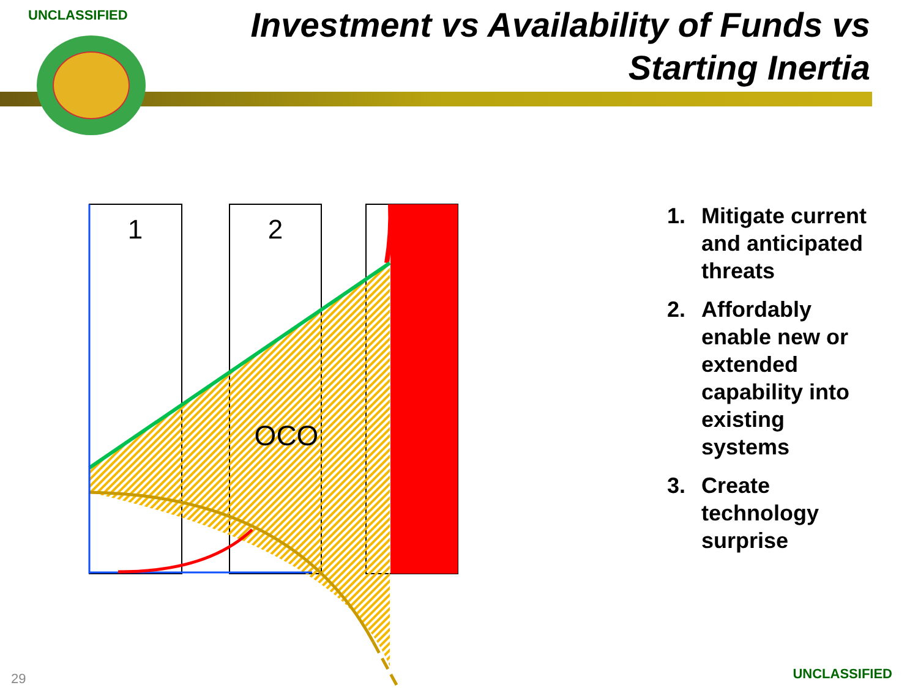UNCLASSIFIED
Investment vs Availability of Funds vs
Starting Inertia
1
2
OCO
1. Mitigate current and anticipated threats
2. Affordably enable new or extended capability into existing systems
3. Create technology surprise
29 UNCLASSIFIED